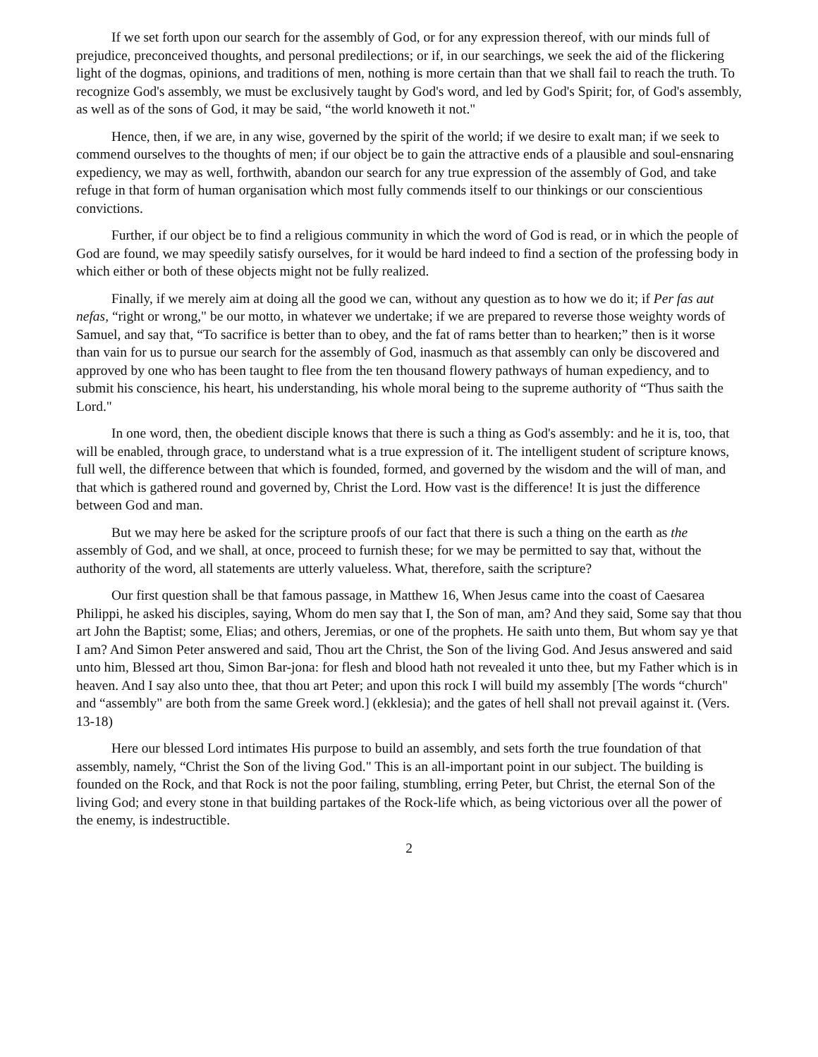If we set forth upon our search for the assembly of God, or for any expression thereof, with our minds full of prejudice, preconceived thoughts, and personal predilections; or if, in our searchings, we seek the aid of the flickering light of the dogmas, opinions, and traditions of men, nothing is more certain than that we shall fail to reach the truth. To recognize God's assembly, we must be exclusively taught by God's word, and led by God's Spirit; for, of God's assembly, as well as of the sons of God, it may be said, “the world knoweth it not."
Hence, then, if we are, in any wise, governed by the spirit of the world; if we desire to exalt man; if we seek to commend ourselves to the thoughts of men; if our object be to gain the attractive ends of a plausible and soul-ensnaring expediency, we may as well, forthwith, abandon our search for any true expression of the assembly of God, and take refuge in that form of human organisation which most fully commends itself to our thinkings or our conscientious convictions.
Further, if our object be to find a religious community in which the word of God is read, or in which the people of God are found, we may speedily satisfy ourselves, for it would be hard indeed to find a section of the professing body in which either or both of these objects might not be fully realized.
Finally, if we merely aim at doing all the good we can, without any question as to how we do it; if Per fas aut nefas, “right or wrong," be our motto, in whatever we undertake; if we are prepared to reverse those weighty words of Samuel, and say that, “To sacrifice is better than to obey, and the fat of rams better than to hearken;” then is it worse than vain for us to pursue our search for the assembly of God, inasmuch as that assembly can only be discovered and approved by one who has been taught to flee from the ten thousand flowery pathways of human expediency, and to submit his conscience, his heart, his understanding, his whole moral being to the supreme authority of “Thus saith the Lord."
In one word, then, the obedient disciple knows that there is such a thing as God's assembly: and he it is, too, that will be enabled, through grace, to understand what is a true expression of it. The intelligent student of scripture knows, full well, the difference between that which is founded, formed, and governed by the wisdom and the will of man, and that which is gathered round and governed by, Christ the Lord. How vast is the difference! It is just the difference between God and man.
But we may here be asked for the scripture proofs of our fact that there is such a thing on the earth as the assembly of God, and we shall, at once, proceed to furnish these; for we may be permitted to say that, without the authority of the word, all statements are utterly valueless. What, therefore, saith the scripture?
Our first question shall be that famous passage, in Matthew 16, When Jesus came into the coast of Caesarea Philippi, he asked his disciples, saying, Whom do men say that I, the Son of man, am? And they said, Some say that thou art John the Baptist; some, Elias; and others, Jeremias, or one of the prophets. He saith unto them, But whom say ye that I am? And Simon Peter answered and said, Thou art the Christ, the Son of the living God. And Jesus answered and said unto him, Blessed art thou, Simon Bar-jona: for flesh and blood hath not revealed it unto thee, but my Father which is in heaven. And I say also unto thee, that thou art Peter; and upon this rock I will build my assembly [The words “church" and “assembly" are both from the same Greek word.] (ekklesia); and the gates of hell shall not prevail against it. (Vers. 13-18)
Here our blessed Lord intimates His purpose to build an assembly, and sets forth the true foundation of that assembly, namely, “Christ the Son of the living God." This is an all-important point in our subject. The building is founded on the Rock, and that Rock is not the poor failing, stumbling, erring Peter, but Christ, the eternal Son of the living God; and every stone in that building partakes of the Rock-life which, as being victorious over all the power of the enemy, is indestructible.
2